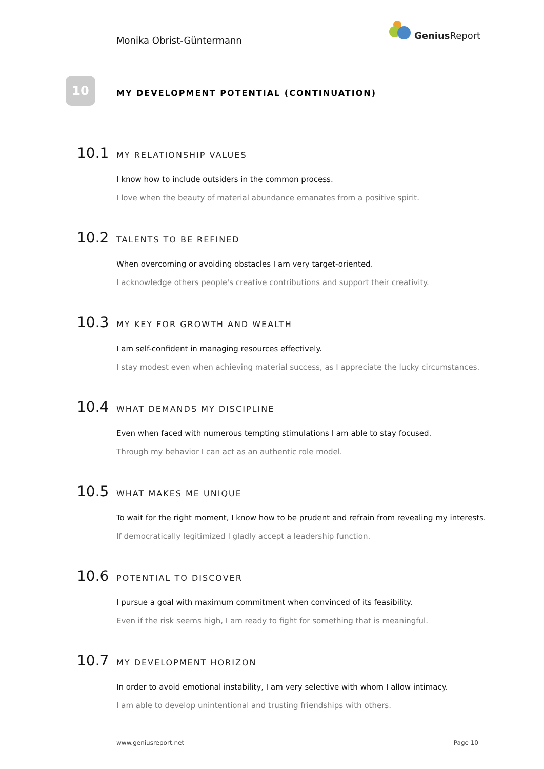Monika Obrist-Güntermann
Genius Report
10
MY DEVELOPMENT POTENTIAL (CONTINUATION)
10.1 MY RELATIONSHIP VALUES
I know how to include outsiders in the common process.
I love when the beauty of material abundance emanates from a positive spirit.
10.2 TALENTS TO BE REFINED
When overcoming or avoiding obstacles I am very target-oriented.
I acknowledge others people's creative contributions and support their creativity.
10.3 MY KEY FOR GROWTH AND WEALTH
I am self-confident in managing resources effectively.
I stay modest even when achieving material success, as I appreciate the lucky circumstances.
10.4 WHAT DEMANDS MY DISCIPLINE
Even when faced with numerous tempting stimulations I am able to stay focused.
Through my behavior I can act as an authentic role model.
10.5 WHAT MAKES ME UNIQUE
To wait for the right moment, I know how to be prudent and refrain from revealing my interests.
If democratically legitimized I gladly accept a leadership function.
10.6 POTENTIAL TO DISCOVER
I pursue a goal with maximum commitment when convinced of its feasibility.
Even if the risk seems high, I am ready to fight for something that is meaningful.
10.7 MY DEVELOPMENT HORIZON
In order to avoid emotional instability, I am very selective with whom I allow intimacy.
I am able to develop unintentional and trusting friendships with others.
www.geniusreport.net Page 10